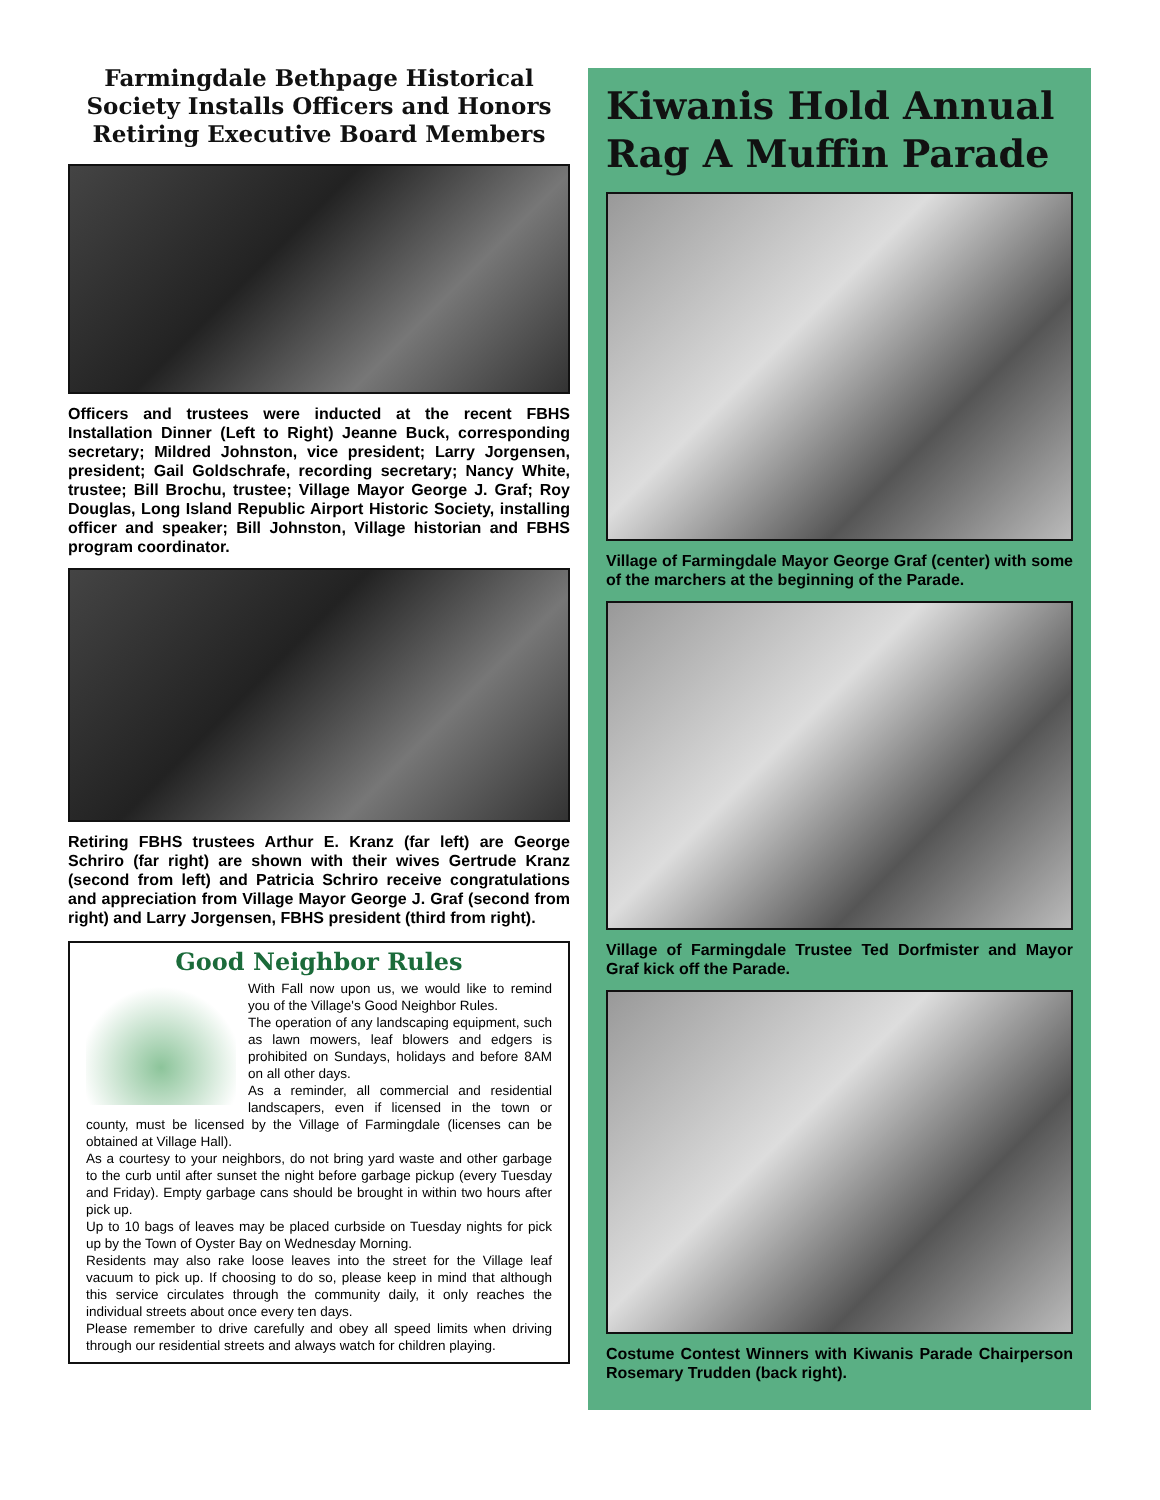Farmingdale Bethpage Historical Society Installs Officers and Honors Retiring Executive Board Members
Officers and trustees were inducted at the recent FBHS Installation Dinner (Left to Right) Jeanne Buck, corresponding secretary; Mildred Johnston, vice president; Larry Jorgensen, president; Gail Goldschrafe, recording secretary; Nancy White, trustee; Bill Brochu, trustee; Village Mayor George J. Graf; Roy Douglas, Long Island Republic Airport Historic Society, installing officer and speaker; Bill Johnston, Village historian and FBHS program coordinator.
Retiring FBHS trustees Arthur E. Kranz (far left) are George Schriro (far right) are shown with their wives Gertrude Kranz (second from left) and Patricia Schriro receive congratulations and appreciation from Village Mayor George J. Graf (second from right) and Larry Jorgensen, FBHS president (third from right).
Good Neighbor Rules
With Fall now upon us, we would like to remind you of the Village's Good Neighbor Rules.
The operation of any landscaping equipment, such as lawn mowers, leaf blowers and edgers is prohibited on Sundays, holidays and before 8AM on all other days.
As a reminder, all commercial and residential landscapers, even if licensed in the town or county, must be licensed by the Village of Farmingdale (licenses can be obtained at Village Hall).
As a courtesy to your neighbors, do not bring yard waste and other garbage to the curb until after sunset the night before garbage pickup (every Tuesday and Friday). Empty garbage cans should be brought in within two hours after pick up.
Up to 10 bags of leaves may be placed curbside on Tuesday nights for pick up by the Town of Oyster Bay on Wednesday Morning.
Residents may also rake loose leaves into the street for the Village leaf vacuum to pick up. If choosing to do so, please keep in mind that although this service circulates through the community daily, it only reaches the individual streets about once every ten days.
Please remember to drive carefully and obey all speed limits when driving through our residential streets and always watch for children playing.
Kiwanis Hold Annual Rag A Muffin Parade
Village of Farmingdale Mayor George Graf (center) with some of the marchers at the beginning of the Parade.
Village of Farmingdale Trustee Ted Dorfmister and Mayor Graf kick off the Parade.
Costume Contest Winners with Kiwanis Parade Chairperson Rosemary Trudden (back right).